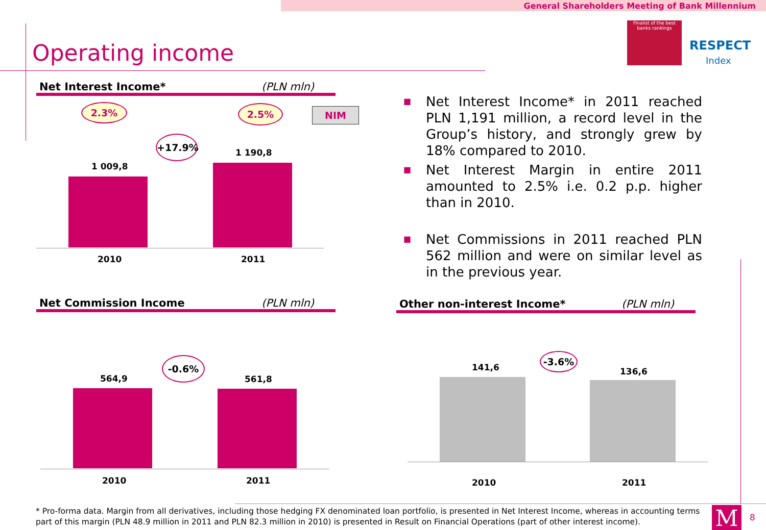General Shareholders Meeting of Bank Millennium
Operating income
Finalist of the best banks rankings
RESPECT
Index
Net Interest Income* (PLN mln)
2.3% 2.5% NIM
+17.9%
1 009,8
1 190,8
2010 2011
■ Net Interest Income* in 2011 reached PLN 1,191 million, a record level in the Group’s history, and strongly grew by 18% compared to 2010.
■ Net Interest Margin in entire 2011 amounted to 2.5% i.e. 0.2 p.p. higher than in 2010.
■ Net Commissions in 2011 reached PLN 562 million and were on similar level as in the previous year.
Net Commission Income (PLN mln)
-0.6%
564,9 561,8
2010 2011
Other non-interest Income* (PLN mln)
-3.6%
141,6 136,6
2010 2011
* Pro-forma data. Margin from all derivatives, including those hedging FX denominated loan portfolio, is presented in Net Interest Income, whereas in accounting terms part of this margin (PLN 48.9 million in 2011 and PLN 82.3 million in 2010) is presented in Result on Financial Operations (part of other interest income).
M 8